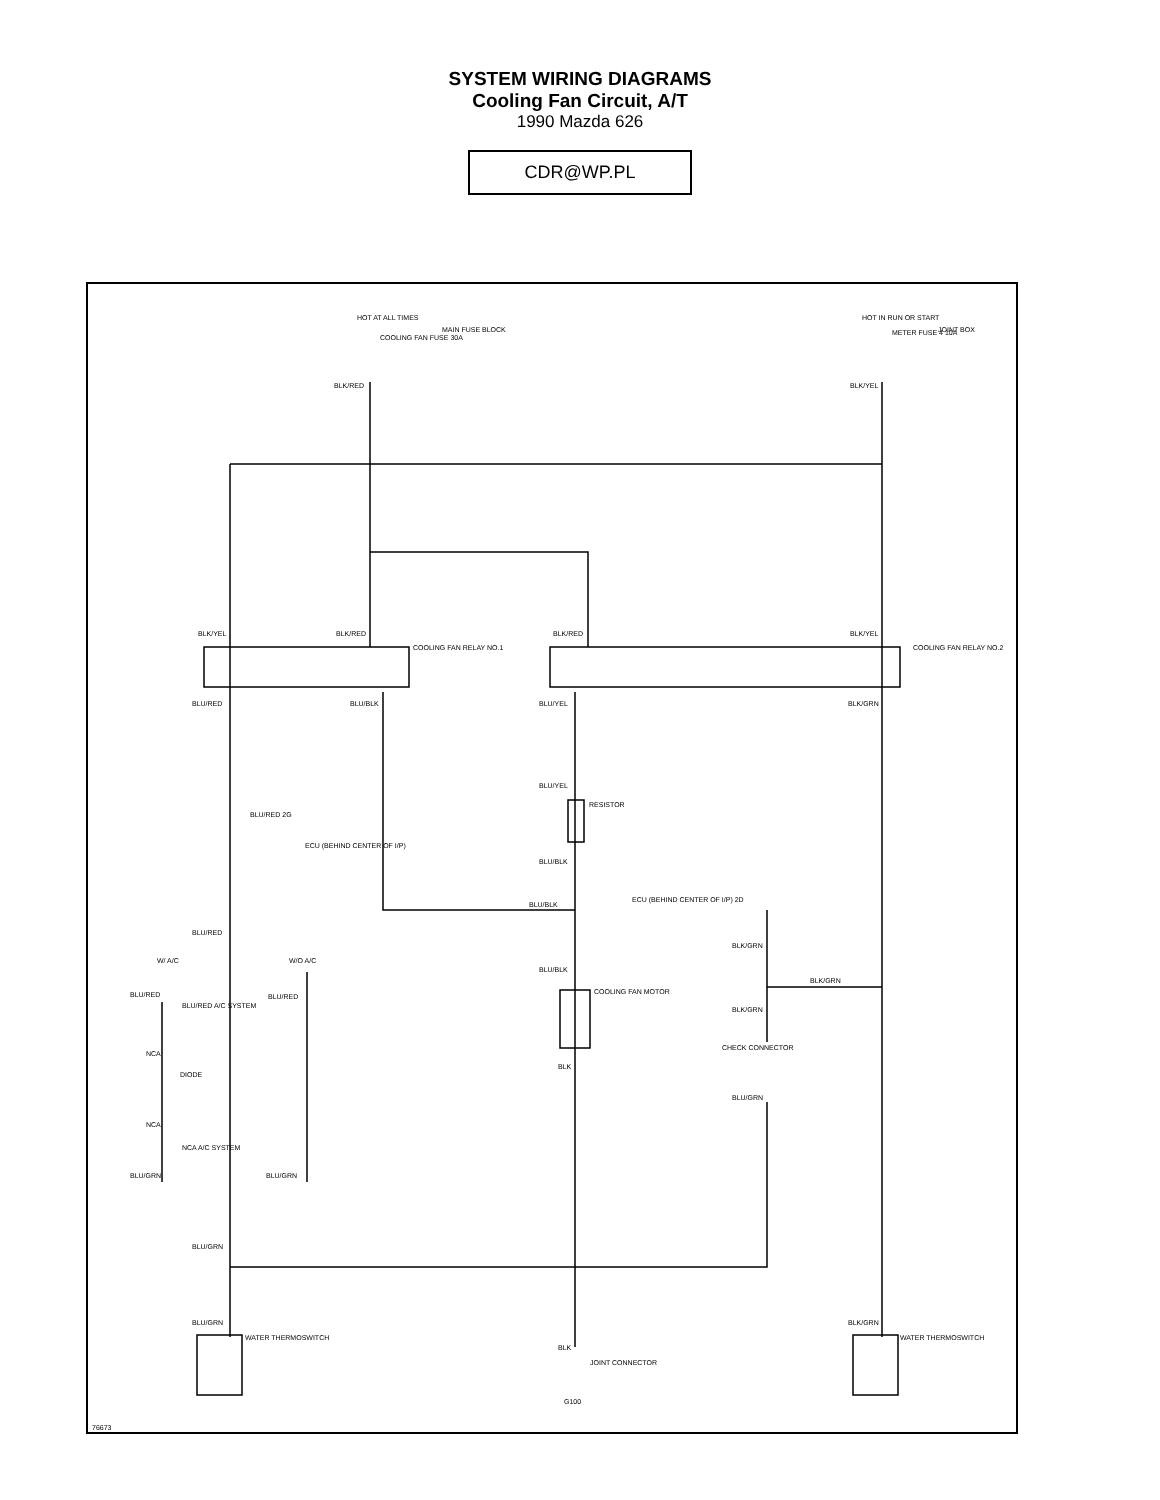SYSTEM WIRING DIAGRAMS
Cooling Fan Circuit, A/T
1990 Mazda 626
CDR@WP.PL
HOT AT ALL TIMES
MAIN FUSE BLOCK
COOLING FAN FUSE 30A
HOT IN RUN OR START
METER FUSE 4 10A
JOINT BOX
BLK/RED
BLK/YEL
BLK/YEL
BLK/RED
BLK/RED
BLK/YEL
COOLING FAN RELAY NO.1
COOLING FAN RELAY NO.2
BLU/RED
BLU/BLK
BLU/YEL
BLK/GRN
BLU/YEL
RESISTOR
BLU/RED 2G
ECU (BEHIND CENTER OF I/P)
BLU/BLK
BLU/BLK
ECU (BEHIND CENTER OF I/P) 2D
BLU/RED
BLK/GRN
W/ A/C
W/O A/C
BLU/BLK
BLK/GRN
COOLING FAN MOTOR
BLU/RED
BLU/RED
BLU/RED A/C SYSTEM
BLK/GRN
CHECK CONNECTOR
NCA
BLK
DIODE
BLU/GRN
NCA
NCA A/C SYSTEM
BLU/GRN
BLU/GRN
BLU/GRN
BLU/GRN
BLK/GRN
WATER THERMOSWITCH
WATER THERMOSWITCH
BLK
JOINT CONNECTOR
G100
76673